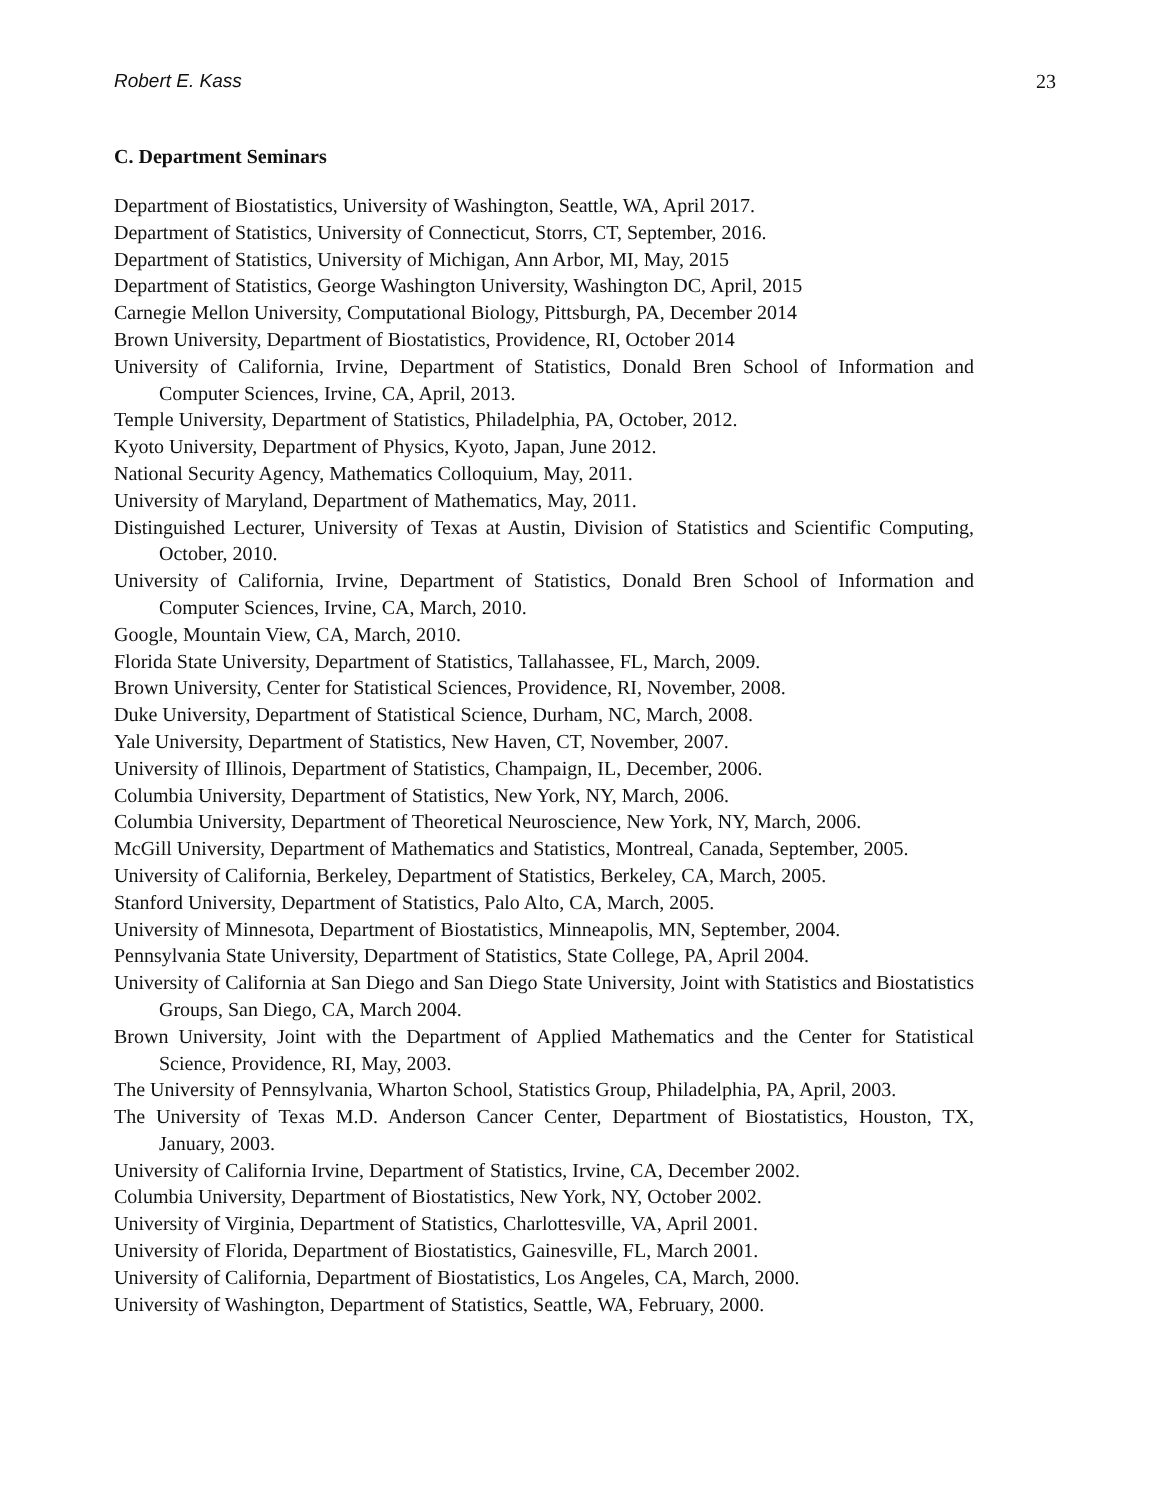Robert E. Kass 23
C. Department Seminars
Department of Biostatistics, University of Washington, Seattle, WA, April 2017.
Department of Statistics, University of Connecticut, Storrs, CT, September, 2016.
Department of Statistics, University of Michigan, Ann Arbor, MI, May, 2015
Department of Statistics, George Washington University, Washington DC, April, 2015
Carnegie Mellon University, Computational Biology, Pittsburgh, PA, December 2014
Brown University, Department of Biostatistics, Providence, RI, October 2014
University of California, Irvine, Department of Statistics, Donald Bren School of Information and Computer Sciences, Irvine, CA, April, 2013.
Temple University, Department of Statistics, Philadelphia, PA, October, 2012.
Kyoto University, Department of Physics, Kyoto, Japan, June 2012.
National Security Agency, Mathematics Colloquium, May, 2011.
University of Maryland, Department of Mathematics, May, 2011.
Distinguished Lecturer, University of Texas at Austin, Division of Statistics and Scientific Computing, October, 2010.
University of California, Irvine, Department of Statistics, Donald Bren School of Information and Computer Sciences, Irvine, CA, March, 2010.
Google, Mountain View, CA, March, 2010.
Florida State University, Department of Statistics, Tallahassee, FL, March, 2009.
Brown University, Center for Statistical Sciences, Providence, RI, November, 2008.
Duke University, Department of Statistical Science, Durham, NC, March, 2008.
Yale University, Department of Statistics, New Haven, CT, November, 2007.
University of Illinois, Department of Statistics, Champaign, IL, December, 2006.
Columbia University, Department of Statistics, New York, NY, March, 2006.
Columbia University, Department of Theoretical Neuroscience, New York, NY, March, 2006.
McGill University, Department of Mathematics and Statistics, Montreal, Canada, September, 2005.
University of California, Berkeley, Department of Statistics, Berkeley, CA, March, 2005.
Stanford University, Department of Statistics, Palo Alto, CA, March, 2005.
University of Minnesota, Department of Biostatistics, Minneapolis, MN, September, 2004.
Pennsylvania State University, Department of Statistics, State College, PA, April 2004.
University of California at San Diego and San Diego State University, Joint with Statistics and Biostatistics Groups, San Diego, CA, March 2004.
Brown University, Joint with the Department of Applied Mathematics and the Center for Statistical Science, Providence, RI, May, 2003.
The University of Pennsylvania, Wharton School, Statistics Group, Philadelphia, PA, April, 2003.
The University of Texas M.D. Anderson Cancer Center, Department of Biostatistics, Houston, TX, January, 2003.
University of California Irvine, Department of Statistics, Irvine, CA, December 2002.
Columbia University, Department of Biostatistics, New York, NY, October 2002.
University of Virginia, Department of Statistics, Charlottesville, VA, April 2001.
University of Florida, Department of Biostatistics, Gainesville, FL, March 2001.
University of California, Department of Biostatistics, Los Angeles, CA, March, 2000.
University of Washington, Department of Statistics, Seattle, WA, February, 2000.